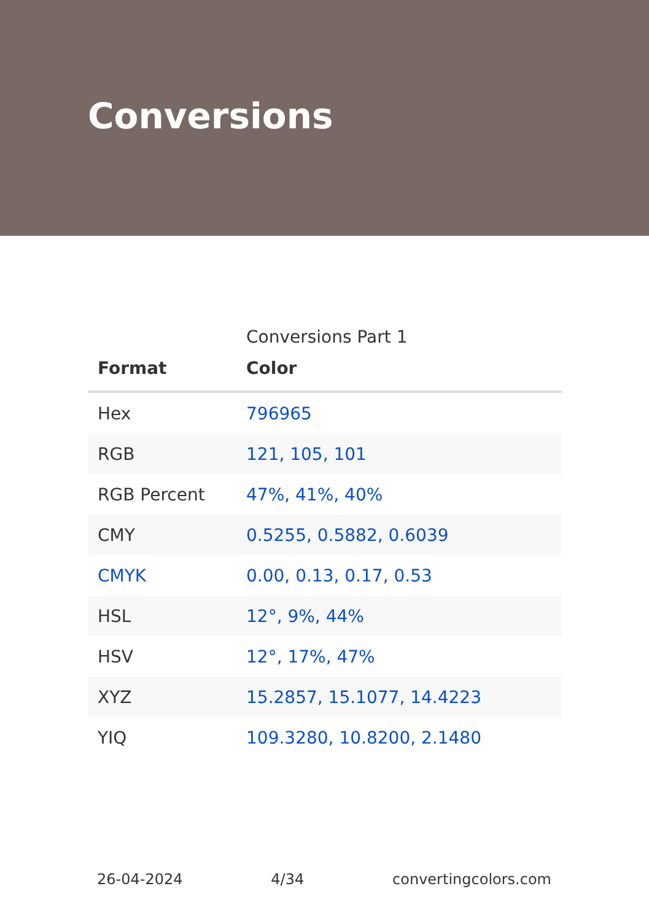Conversions
Conversions Part 1
| Format | Color |
| --- | --- |
| Hex | 796965 |
| RGB | 121, 105, 101 |
| RGB Percent | 47%, 41%, 40% |
| CMY | 0.5255, 0.5882, 0.6039 |
| CMYK | 0.00, 0.13, 0.17, 0.53 |
| HSL | 12°, 9%, 44% |
| HSV | 12°, 17%, 47% |
| XYZ | 15.2857, 15.1077, 14.4223 |
| YIQ | 109.3280, 10.8200, 2.1480 |
26-04-2024 4/34 convertingcolors.com